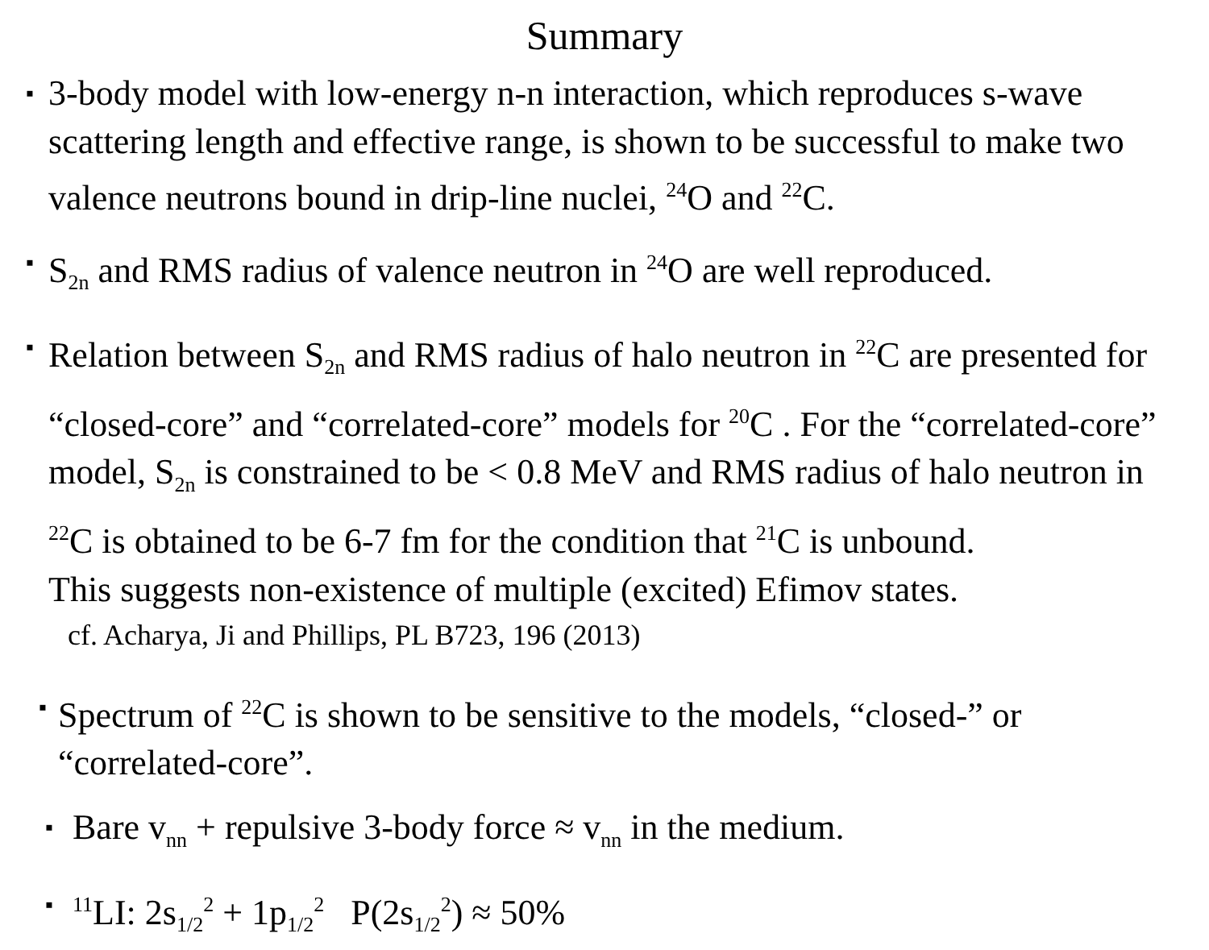Summary
▪ 3-body model with low-energy n-n interaction, which reproduces s-wave scattering length and effective range, is shown to be successful to make two valence neutrons bound in drip-line nuclei, <sup>24</sup>O and <sup>22</sup>C.
▪ S<sub>2n</sub> and RMS radius of valence neutron in <sup>24</sup>O are well reproduced.
▪ Relation between S<sub>2n</sub> and RMS radius of halo neutron in <sup>22</sup>C are presented for “closed-core” and “correlated-core” models for <sup>20</sup>C . For the “correlated-core” model, S<sub>2n</sub> is constrained to be < 0.8 MeV and RMS radius of halo neutron in <sup>22</sup>C is obtained to be 6-7 fm for the condition that <sup>21</sup>C is unbound.
This suggests non-existence of multiple (excited) Efimov states.
cf. Acharya, Ji and Phillips, PL B723, 196 (2013)
▪ Spectrum of <sup>22</sup>C is shown to be sensitive to the models, “closed-” or “correlated-core”.
▪ Bare v<sub>nn</sub> + repulsive 3-body force ≈ v<sub>nn</sub> in the medium.
▪<sup>11</sup>LI: 2s<sub>1/2</sub><sup>2</sup> + 1p<sub>1/2</sub><sup>2</sup> P(2s<sub>1/2</sub><sup>2</sup>) ≈ 50%